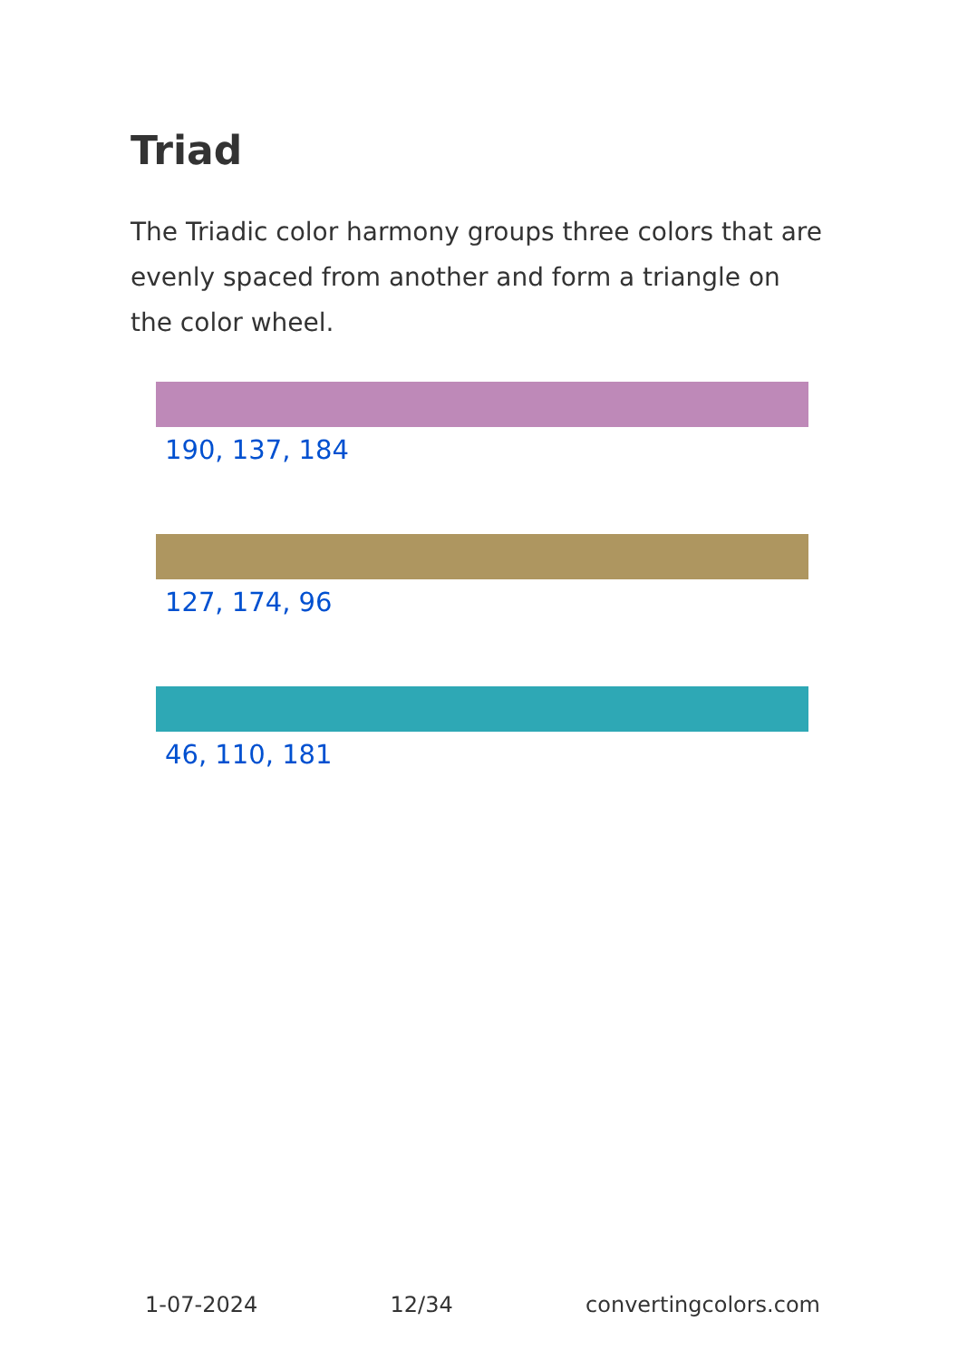Triad
The Triadic color harmony groups three colors that are evenly spaced from another and form a triangle on the color wheel.
190, 137, 184
127, 174, 96
46, 110, 181
1-07-2024 12/34 convertingcolors.com